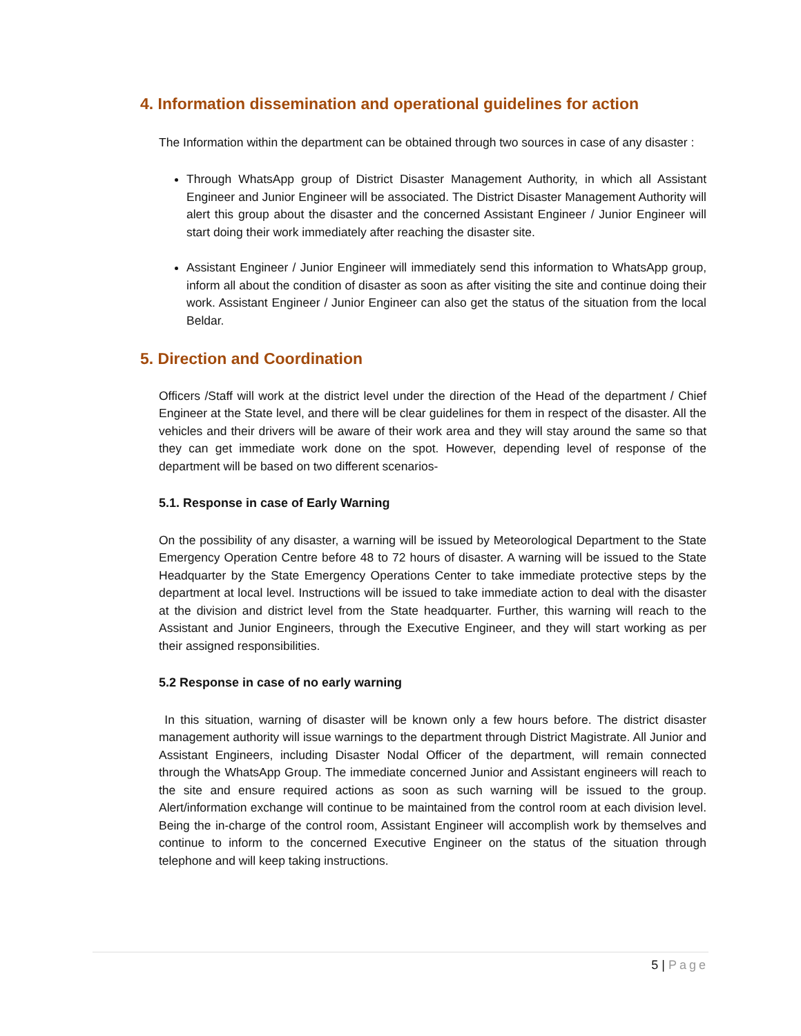4. Information dissemination and operational guidelines for action
The Information within the department can be obtained through two sources in case of any disaster :
Through WhatsApp group of District Disaster Management Authority, in which all Assistant Engineer and Junior Engineer will be associated. The District Disaster Management Authority will alert this group about the disaster and the concerned Assistant Engineer / Junior Engineer will start doing their work immediately after reaching the disaster site.
Assistant Engineer / Junior Engineer will immediately send this information to WhatsApp group, inform all about the condition of disaster as soon as after visiting the site and continue doing their work. Assistant Engineer / Junior Engineer can also get the status of the situation from the local Beldar.
5. Direction and Coordination
Officers /Staff will work at the district level under the direction of the Head of the department / Chief Engineer at the State level, and there will be clear guidelines for them in respect of the disaster. All the vehicles and their drivers will be aware of their work area and they will stay around the same so that they can get immediate work done on the spot. However, depending level of response of the department will be based on two different scenarios-
5.1. Response in case of Early Warning
On the possibility of any disaster, a warning will be issued by Meteorological Department to the State Emergency Operation Centre before 48 to 72 hours of disaster. A warning will be issued to the State Headquarter by the State Emergency Operations Center to take immediate protective steps by the department at local level. Instructions will be issued to take immediate action to deal with the disaster at the division and district level from the State headquarter. Further, this warning will reach to the Assistant and Junior Engineers, through the Executive Engineer, and they will start working as per their assigned responsibilities.
5.2 Response in case of no early warning
In this situation, warning of disaster will be known only a few hours before. The district disaster management authority will issue warnings to the department through District Magistrate. All Junior and Assistant Engineers, including Disaster Nodal Officer of the department, will remain connected through the WhatsApp Group. The immediate concerned Junior and Assistant engineers will reach to the site and ensure required actions as soon as such warning will be issued to the group. Alert/information exchange will continue to be maintained from the control room at each division level. Being the in-charge of the control room, Assistant Engineer will accomplish work by themselves and continue to inform to the concerned Executive Engineer on the status of the situation through telephone and will keep taking instructions.
5 | Page